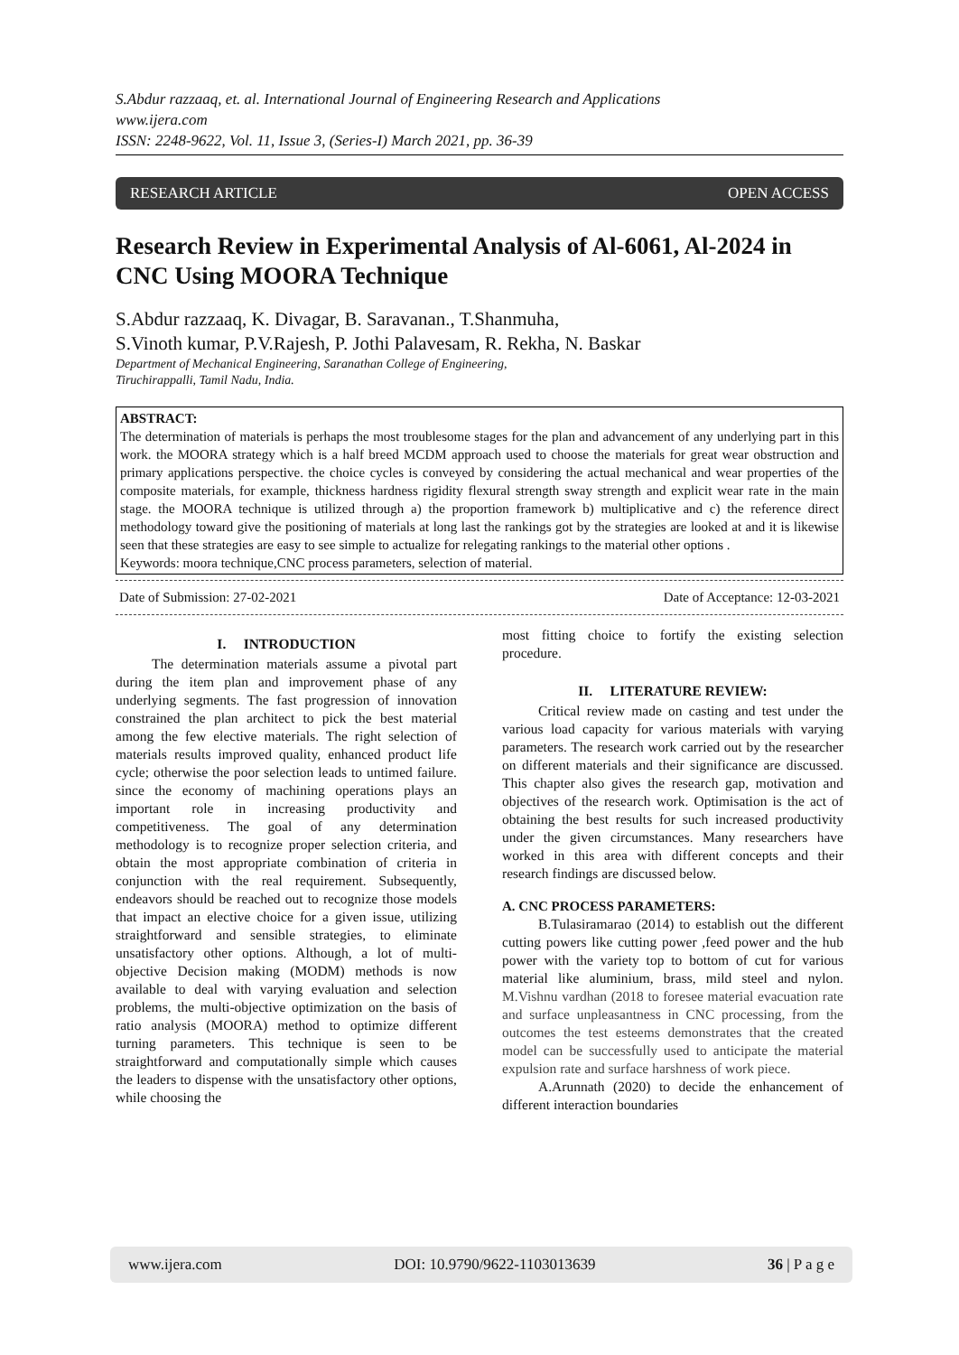S.Abdur razzaaq, et. al. International Journal of Engineering Research and Applications
www.ijera.com
ISSN: 2248-9622, Vol. 11, Issue 3, (Series-I) March 2021, pp. 36-39
RESEARCH ARTICLE OPEN ACCESS
Research Review in Experimental Analysis of Al-6061, Al-2024 in CNC Using MOORA Technique
S.Abdur razzaaq, K. Divagar, B. Saravanan., T.Shanmuha,
S.Vinoth kumar, P.V.Rajesh, P. Jothi Palavesam, R. Rekha, N. Baskar
Department of Mechanical Engineering, Saranathan College of Engineering,
Tiruchirappalli, Tamil Nadu, India.
ABSTRACT:
The determination of materials is perhaps the most troublesome stages for the plan and advancement of any underlying part in this work. the MOORA strategy which is a half breed MCDM approach used to choose the materials for great wear obstruction and primary applications perspective. the choice cycles is conveyed by considering the actual mechanical and wear properties of the composite materials, for example, thickness hardness rigidity flexural strength sway strength and explicit wear rate in the main stage. the MOORA technique is utilized through a) the proportion framework b) multiplicative and c) the reference direct methodology toward give the positioning of materials at long last the rankings got by the strategies are looked at and it is likewise seen that these strategies are easy to see simple to actualize for relegating rankings to the material other options .
Keywords: moora technique,CNC process parameters, selection of material.
Date of Submission: 27-02-2021 Date of Acceptance: 12-03-2021
I. INTRODUCTION
The determination materials assume a pivotal part during the item plan and improvement phase of any underlying segments. The fast progression of innovation constrained the plan architect to pick the best material among the few elective materials. The right selection of materials results improved quality, enhanced product life cycle; otherwise the poor selection leads to untimed failure. since the economy of machining operations plays an important role in increasing productivity and competitiveness. The goal of any determination methodology is to recognize proper selection criteria, and obtain the most appropriate combination of criteria in conjunction with the real requirement. Subsequently, endeavors should be reached out to recognize those models that impact an elective choice for a given issue, utilizing straightforward and sensible strategies, to eliminate unsatisfactory other options. Although, a lot of multi-objective Decision making (MODM) methods is now available to deal with varying evaluation and selection problems, the multi-objective optimization on the basis of ratio analysis (MOORA) method to optimize different turning parameters. This technique is seen to be straightforward and computationally simple which causes the leaders to dispense with the unsatisfactory other options, while choosing the
most fitting choice to fortify the existing selection procedure.
II. LITERATURE REVIEW:
Critical review made on casting and test under the various load capacity for various materials with varying parameters. The research work carried out by the researcher on different materials and their significance are discussed. This chapter also gives the research gap, motivation and objectives of the research work. Optimisation is the act of obtaining the best results for such increased productivity under the given circumstances. Many researchers have worked in this area with different concepts and their research findings are discussed below.
A. CNC PROCESS PARAMETERS:
B.Tulasiramarao (2014) to establish out the different cutting powers like cutting power ,feed power and the hub power with the variety top to bottom of cut for various material like aluminium, brass, mild steel and nylon. M.Vishnu vardhan (2018 to foresee material evacuation rate and surface unpleasantness in CNC processing, from the outcomes the test esteems demonstrates that the created model can be successfully used to anticipate the material expulsion rate and surface harshness of work piece.
A.Arunnath (2020) to decide the enhancement of different interaction boundaries
www.ijera.com DOI: 10.9790/9622-1103013639 36 | P a g e